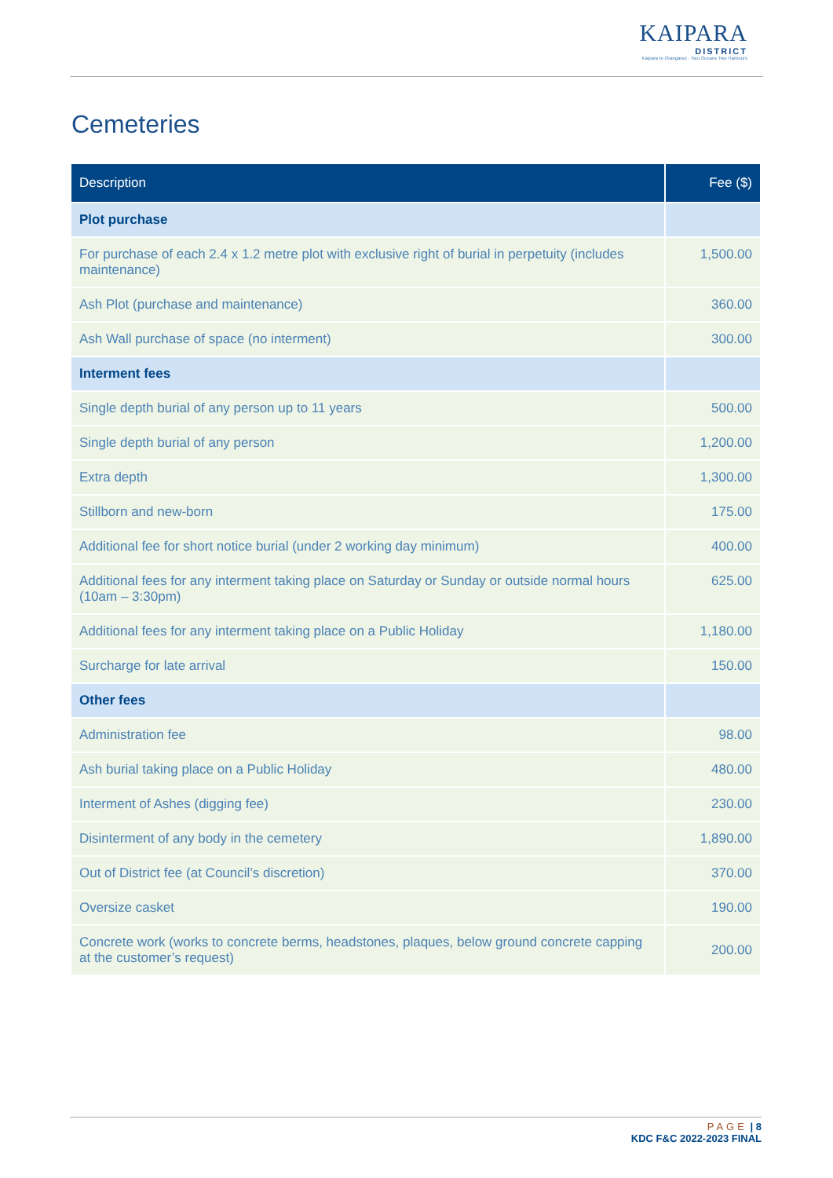KAIPARA
DISTRICT
Kaipara te Oranganui · Two Oceans Two Harbours
Cemeteries
| Description | Fee ($) |
| --- | --- |
| Plot purchase | |
| For purchase of each 2.4 x 1.2 metre plot with exclusive right of burial in perpetuity (includes maintenance) | 1,500.00 |
| Ash Plot (purchase and maintenance) | 360.00 |
| Ash Wall purchase of space (no interment) | 300.00 |
| Interment fees | |
| Single depth burial of any person up to 11 years | 500.00 |
| Single depth burial of any person | 1,200.00 |
| Extra depth | 1,300.00 |
| Stillborn and new-born | 175.00 |
| Additional fee for short notice burial (under 2 working day minimum) | 400.00 |
| Additional fees for any interment taking place on Saturday or Sunday or outside normal hours (10am – 3:30pm) | 625.00 |
| Additional fees for any interment taking place on a Public Holiday | 1,180.00 |
| Surcharge for late arrival | 150.00 |
| Other fees | |
| Administration fee | 98.00 |
| Ash burial taking place on a Public Holiday | 480.00 |
| Interment of Ashes (digging fee) | 230.00 |
| Disinterment of any body in the cemetery | 1,890.00 |
| Out of District fee (at Council’s discretion) | 370.00 |
| Oversize casket | 190.00 |
| Concrete work (works to concrete berms, headstones, plaques, below ground concrete capping at the customer’s request) | 200.00 |
PAGE | 8
KDC F&C 2022-2023 FINAL